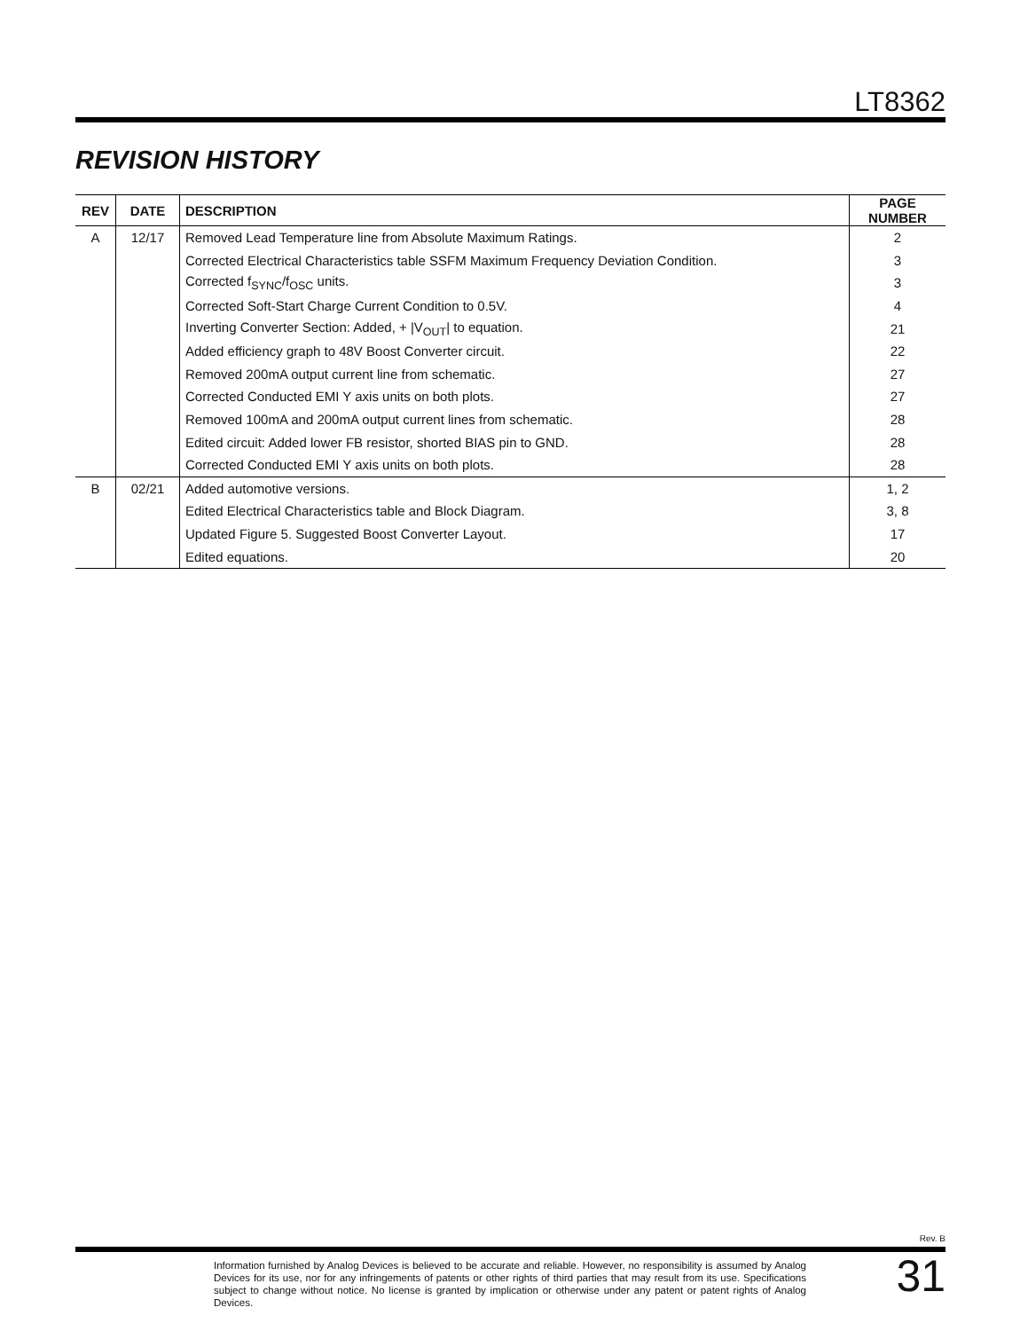LT8362
REVISION HISTORY
| REV | DATE | DESCRIPTION | PAGE NUMBER |
| --- | --- | --- | --- |
| A | 12/17 | Removed Lead Temperature line from Absolute Maximum Ratings. | 2 |
| | | Corrected Electrical Characteristics table SSFM Maximum Frequency Deviation Condition. | 3 |
| | | Corrected f<sub>SYNC</sub>/f<sub>OSC</sub> units. | 3 |
| | | Corrected Soft-Start Charge Current Condition to 0.5V. | 4 |
| | | Inverting Converter Section: Added, + /V<sub>OUT</sub>/ to equation. | 21 |
| | | Added efficiency graph to 48V Boost Converter circuit. | 22 |
| | | Removed 200mA output current line from schematic. | 27 |
| | | Corrected Conducted EMI Y axis units on both plots. | 27 |
| | | Removed 100mA and 200mA output current lines from schematic. | 28 |
| | | Edited circuit: Added lower FB resistor, shorted BIAS pin to GND. | 28 |
| | | Corrected Conducted EMI Y axis units on both plots. | 28 |
| B | 02/21 | Added automotive versions. | 1, 2 |
| | | Edited Electrical Characteristics table and Block Diagram. | 3, 8 |
| | | Updated Figure 5. Suggested Boost Converter Layout. | 17 |
| | | Edited equations. | 20 |
Rev. B
Information furnished by Analog Devices is believed to be accurate and reliable. However, no responsibility is assumed by Analog Devices for its use, nor for any infringements of patents or other rights of third parties that may result from its use. Specifications subject to change without notice. No license is granted by implication or otherwise under any patent or patent rights of Analog Devices.
31